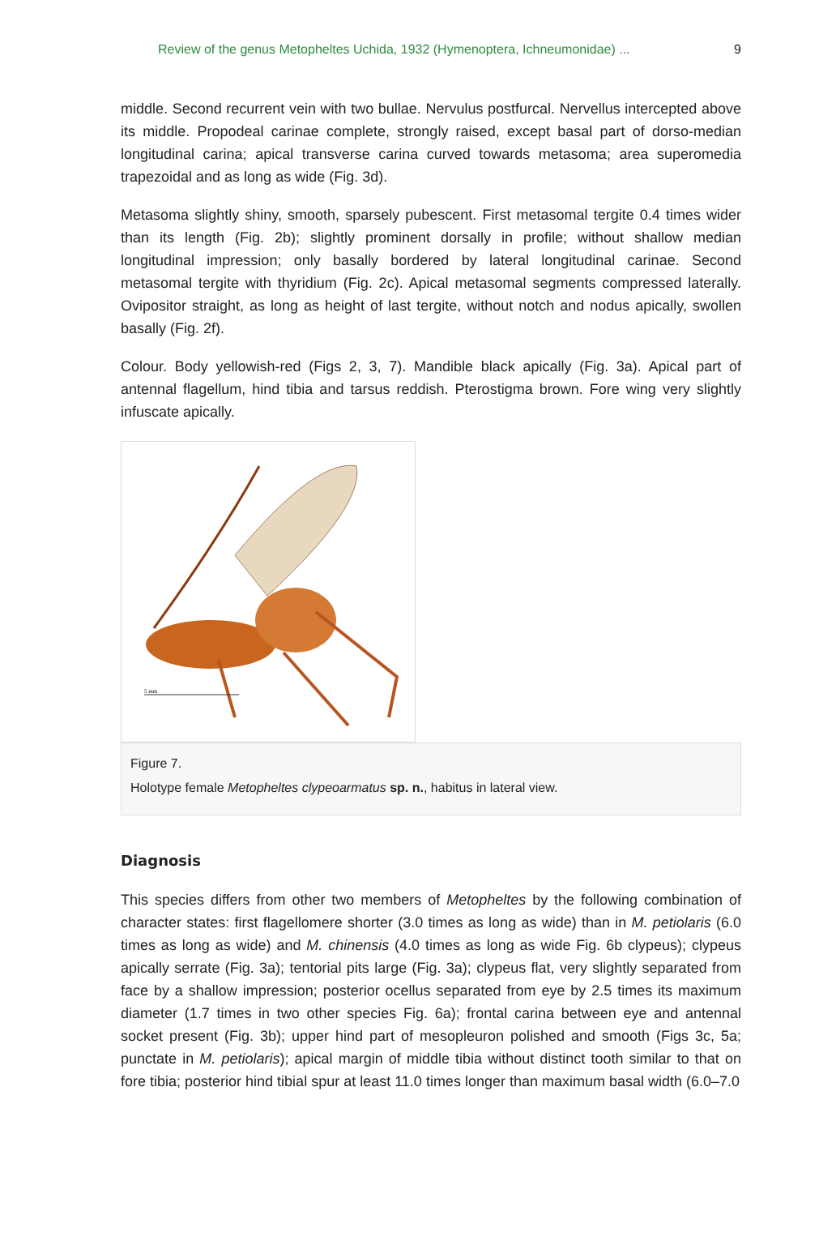Review of the genus Metopheltes Uchida, 1932 (Hymenoptera, Ichneumonidae) ... 9
middle. Second recurrent vein with two bullae. Nervulus postfurcal. Nervellus intercepted above its middle. Propodeal carinae complete, strongly raised, except basal part of dorso-median longitudinal carina; apical transverse carina curved towards metasoma; area superomedia trapezoidal and as long as wide (Fig. 3d).
Metasoma slightly shiny, smooth, sparsely pubescent. First metasomal tergite 0.4 times wider than its length (Fig. 2b); slightly prominent dorsally in profile; without shallow median longitudinal impression; only basally bordered by lateral longitudinal carinae. Second metasomal tergite with thyridium (Fig. 2c). Apical metasomal segments compressed laterally. Ovipositor straight, as long as height of last tergite, without notch and nodus apically, swollen basally (Fig. 2f).
Colour. Body yellowish-red (Figs 2, 3, 7). Mandible black apically (Fig. 3a). Apical part of antennal flagellum, hind tibia and tarsus reddish. Pterostigma brown. Fore wing very slightly infuscate apically.
5 mm
Figure 7.
Holotype female Metopheltes clypeoarmatus sp. n., habitus in lateral view.
Diagnosis
This species differs from other two members of Metopheltes by the following combination of character states: first flagellomere shorter (3.0 times as long as wide) than in M. petiolaris (6.0 times as long as wide) and M. chinensis (4.0 times as long as wide Fig. 6b clypeus); clypeus apically serrate (Fig. 3a); tentorial pits large (Fig. 3a); clypeus flat, very slightly separated from face by a shallow impression; posterior ocellus separated from eye by 2.5 times its maximum diameter (1.7 times in two other species Fig. 6a); frontal carina between eye and antennal socket present (Fig. 3b); upper hind part of mesopleuron polished and smooth (Figs 3c, 5a; punctate in M. petiolaris); apical margin of middle tibia without distinct tooth similar to that on fore tibia; posterior hind tibial spur at least 11.0 times longer than maximum basal width (6.0–7.0